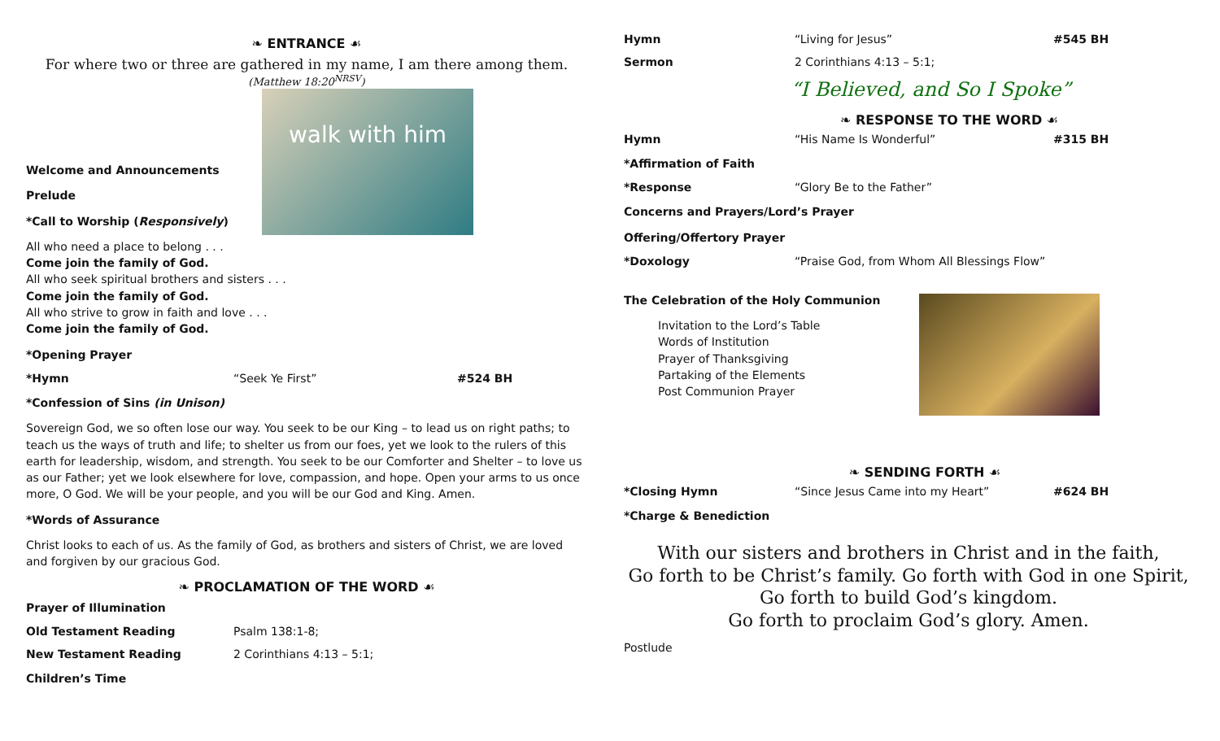❧ ENTRANCE ☙
For where two or three are gathered in my name, I am there among them.
(Matthew 18:20<sup>NRSV</sup>)
walk with him
Welcome and Announcements
Prelude
*Call to Worship (Responsively)
All who need a place to belong . . .
Come join the family of God.
All who seek spiritual brothers and sisters . . .
Come join the family of God.
All who strive to grow in faith and love . . .
Come join the family of God.
*Opening Prayer
*Hymn “Seek Ye First” #524 BH
*Confession of Sins (in Unison)
Sovereign God, we so often lose our way. You seek to be our King – to lead us on right paths; to teach us the ways of truth and life; to shelter us from our foes, yet we look to the rulers of this earth for leadership, wisdom, and strength. You seek to be our Comforter and Shelter – to love us as our Father; yet we look elsewhere for love, compassion, and hope. Open your arms to us once more, O God. We will be your people, and you will be our God and King. Amen.
*Words of Assurance
Christ looks to each of us. As the family of God, as brothers and sisters of Christ, we are loved and forgiven by our gracious God.
❧ PROCLAMATION OF THE WORD ☙
Prayer of Illumination
Old Testament Reading Psalm 138:1-8;
New Testament Reading 2 Corinthians 4:13 – 5:1;
Children’s Time
Hymn “Living for Jesus” #545 BH
Sermon 2 Corinthians 4:13 – 5:1;
“I Believed, and So I Spoke”
❧ RESPONSE TO THE WORD ☙
Hymn “His Name Is Wonderful” #315 BH
*Affirmation of Faith
*Response “Glory Be to the Father”
Concerns and Prayers/Lord’s Prayer
Offering/Offertory Prayer
*Doxology “Praise God, from Whom All Blessings Flow”
The Celebration of the Holy Communion
Invitation to the Lord’s Table
Words of Institution
Prayer of Thanksgiving
Partaking of the Elements
Post Communion Prayer
❧ SENDING FORTH ☙
*Closing Hymn “Since Jesus Came into my Heart” #624 BH
*Charge & Benediction
With our sisters and brothers in Christ and in the faith,
Go forth to be Christ’s family. Go forth with God in one Spirit,
Go forth to build God’s kingdom.
Go forth to proclaim God’s glory. Amen.
Postlude